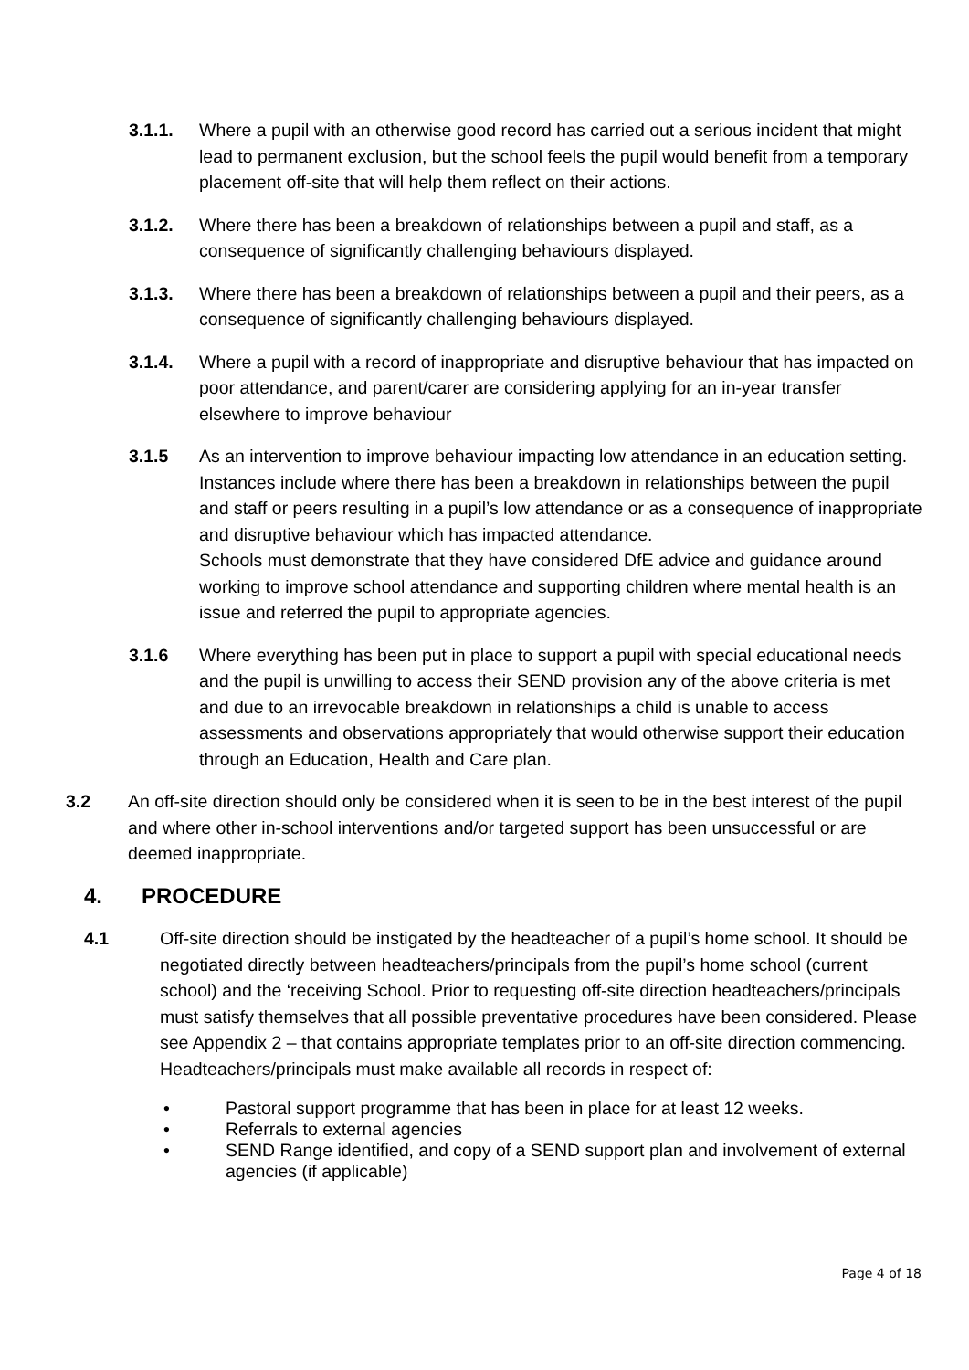3.1.1. Where a pupil with an otherwise good record has carried out a serious incident that might lead to permanent exclusion, but the school feels the pupil would benefit from a temporary placement off-site that will help them reflect on their actions.
3.1.2. Where there has been a breakdown of relationships between a pupil and staff, as a consequence of significantly challenging behaviours displayed.
3.1.3. Where there has been a breakdown of relationships between a pupil and their peers, as a consequence of significantly challenging behaviours displayed.
3.1.4. Where a pupil with a record of inappropriate and disruptive behaviour that has impacted on poor attendance, and parent/carer are considering applying for an in-year transfer elsewhere to improve behaviour
3.1.5 As an intervention to improve behaviour impacting low attendance in an education setting. Instances include where there has been a breakdown in relationships between the pupil and staff or peers resulting in a pupil’s low attendance or as a consequence of inappropriate and disruptive behaviour which has impacted attendance.
Schools must demonstrate that they have considered DfE advice and guidance around working to improve school attendance and supporting children where mental health is an issue and referred the pupil to appropriate agencies.
3.1.6 Where everything has been put in place to support a pupil with special educational needs and the pupil is unwilling to access their SEND provision any of the above criteria is met and due to an irrevocable breakdown in relationships a child is unable to access assessments and observations appropriately that would otherwise support their education through an Education, Health and Care plan.
3.2 An off-site direction should only be considered when it is seen to be in the best interest of the pupil and where other in-school interventions and/or targeted support has been unsuccessful or are deemed inappropriate.
4. PROCEDURE
4.1 Off-site direction should be instigated by the headteacher of a pupil’s home school. It should be negotiated directly between headteachers/principals from the pupil’s home school (current school) and the ‘receiving School. Prior to requesting off-site direction headteachers/principals must satisfy themselves that all possible preventative procedures have been considered. Please see Appendix 2 – that contains appropriate templates prior to an off-site direction commencing. Headteachers/principals must make available all records in respect of:
• Pastoral support programme that has been in place for at least 12 weeks.
• Referrals to external agencies
• SEND Range identified, and copy of a SEND support plan and involvement of external agencies (if applicable)
Page 4 of 18